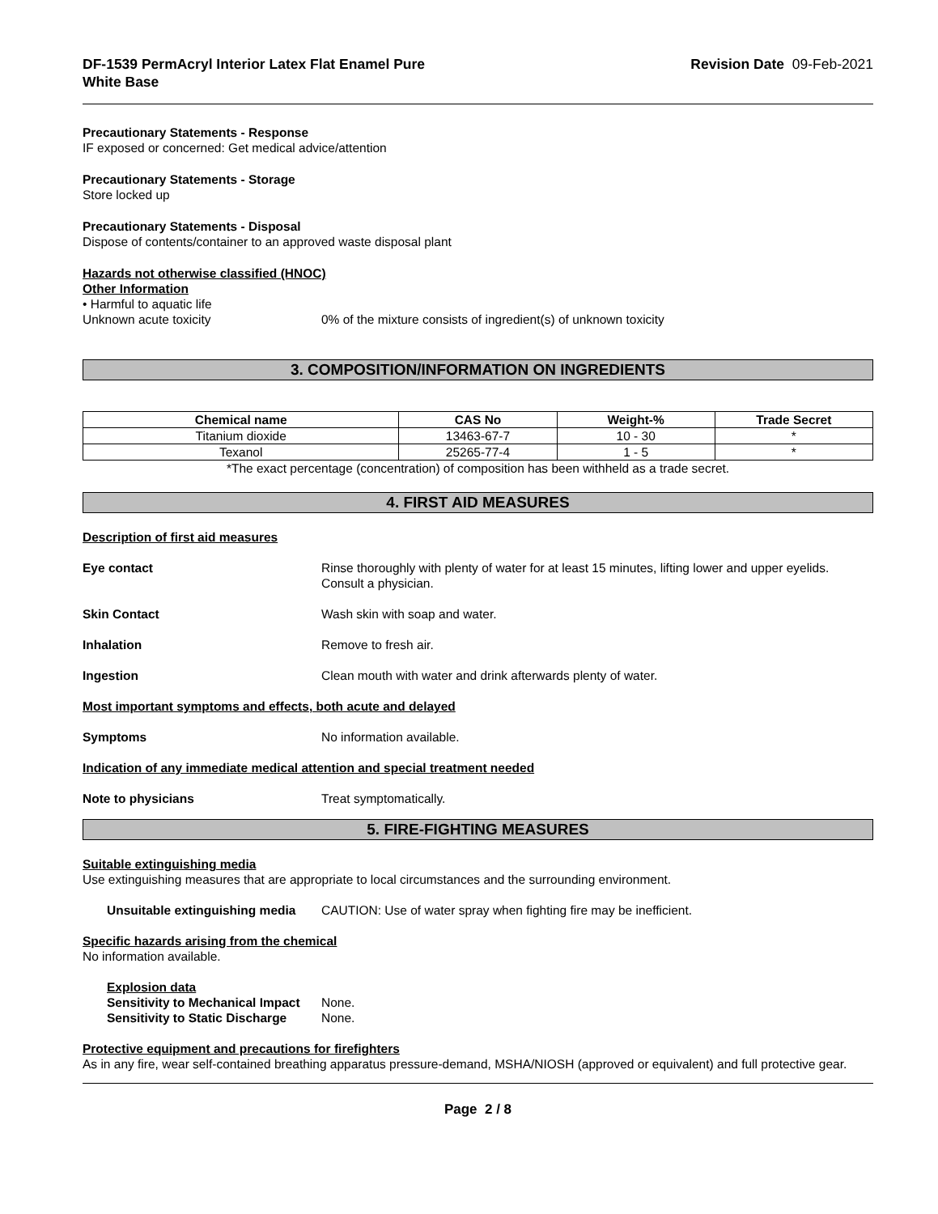DF-1539 PermAcryl Interior Latex Flat Enamel Pure
White Base
Revision Date 09-Feb-2021
Precautionary Statements - Response
IF exposed or concerned: Get medical advice/attention
Precautionary Statements - Storage
Store locked up
Precautionary Statements - Disposal
Dispose of contents/container to an approved waste disposal plant
Hazards not otherwise classified (HNOC)
Other Information
• Harmful to aquatic life
Unknown acute toxicity 0% of the mixture consists of ingredient(s) of unknown toxicity
3. COMPOSITION/INFORMATION ON INGREDIENTS
| Chemical name | CAS No | Weight-% | Trade Secret |
| --- | --- | --- | --- |
| Titanium dioxide | 13463-67-7 | 10 - 30 | * |
| Texanol | 25265-77-4 | 1 - 5 | * |
*The exact percentage (concentration) of composition has been withheld as a trade secret.
4. FIRST AID MEASURES
Description of first aid measures
Eye contact Rinse thoroughly with plenty of water for at least 15 minutes, lifting lower and upper eyelids. Consult a physician.
Skin Contact Wash skin with soap and water.
Inhalation Remove to fresh air.
Ingestion Clean mouth with water and drink afterwards plenty of water.
Most important symptoms and effects, both acute and delayed
Symptoms No information available.
Indication of any immediate medical attention and special treatment needed
Note to physicians Treat symptomatically.
5. FIRE-FIGHTING MEASURES
Suitable extinguishing media
Use extinguishing measures that are appropriate to local circumstances and the surrounding environment.
Unsuitable extinguishing media
CAUTION: Use of water spray when fighting fire may be inefficient.
Specific hazards arising from the chemical
No information available.
Explosion data
Sensitivity to Mechanical Impact
None.
Sensitivity to Static Discharge
None.
Protective equipment and precautions for firefighters
As in any fire, wear self-contained breathing apparatus pressure-demand, MSHA/NIOSH (approved or equivalent) and full protective gear.
Page 2 / 8